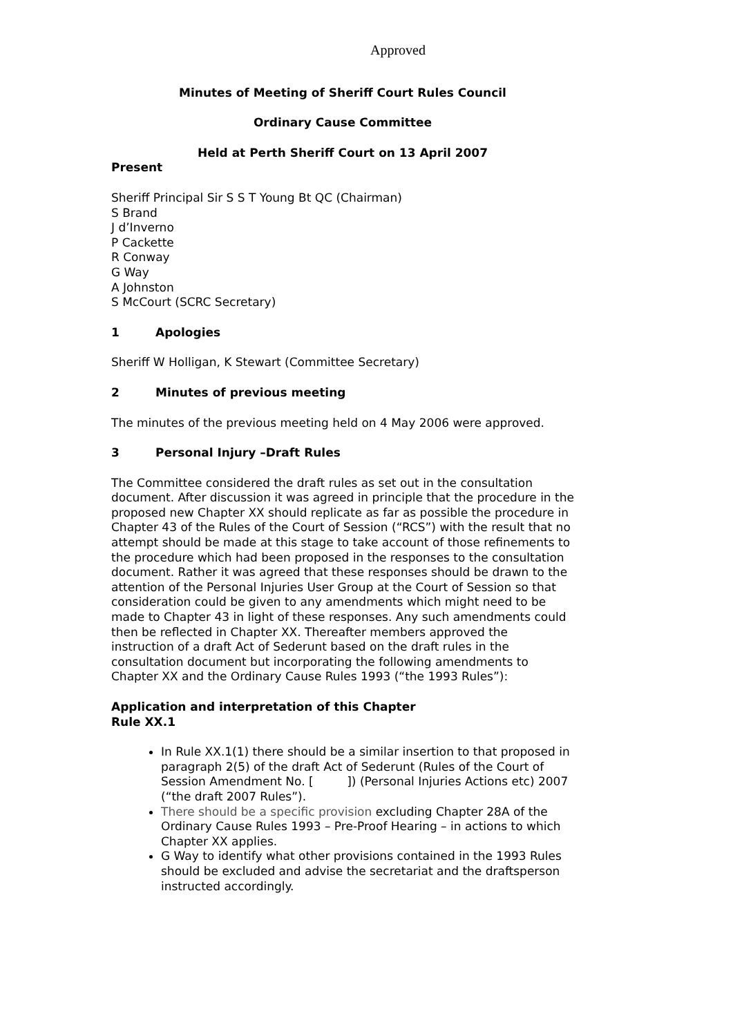Approved
Minutes of Meeting of Sheriff Court Rules Council
Ordinary Cause Committee
Held at Perth Sheriff Court on 13 April 2007
Present
Sheriff Principal Sir S S T Young Bt QC (Chairman)
S Brand
J d’Inverno
P Cackette
R Conway
G Way
A Johnston
S McCourt (SCRC Secretary)
1 Apologies
Sheriff W Holligan, K Stewart (Committee Secretary)
2 Minutes of previous meeting
The minutes of the previous meeting held on 4 May 2006 were approved.
3 Personal Injury –Draft Rules
The Committee considered the draft rules as set out in the consultation document. After discussion it was agreed in principle that the procedure in the proposed new Chapter XX should replicate as far as possible the procedure in Chapter 43 of the Rules of the Court of Session (“RCS”) with the result that no attempt should be made at this stage to take account of those refinements to the procedure which had been proposed in the responses to the consultation document. Rather it was agreed that these responses should be drawn to the attention of the Personal Injuries User Group at the Court of Session so that consideration could be given to any amendments which might need to be made to Chapter 43 in light of these responses. Any such amendments could then be reflected in Chapter XX. Thereafter members approved the instruction of a draft Act of Sederunt based on the draft rules in the consultation document but incorporating the following amendments to Chapter XX and the Ordinary Cause Rules 1993 (“the 1993 Rules”):
Application and interpretation of this Chapter
Rule XX.1
In Rule XX.1(1) there should be a similar insertion to that proposed in paragraph 2(5) of the draft Act of Sederunt (Rules of the Court of Session Amendment No. [ ]) (Personal Injuries Actions etc) 2007 (“the draft 2007 Rules”).
There should be a specific provision excluding Chapter 28A of the Ordinary Cause Rules 1993 – Pre-Proof Hearing – in actions to which Chapter XX applies.
G Way to identify what other provisions contained in the 1993 Rules should be excluded and advise the secretariat and the draftsperson instructed accordingly.